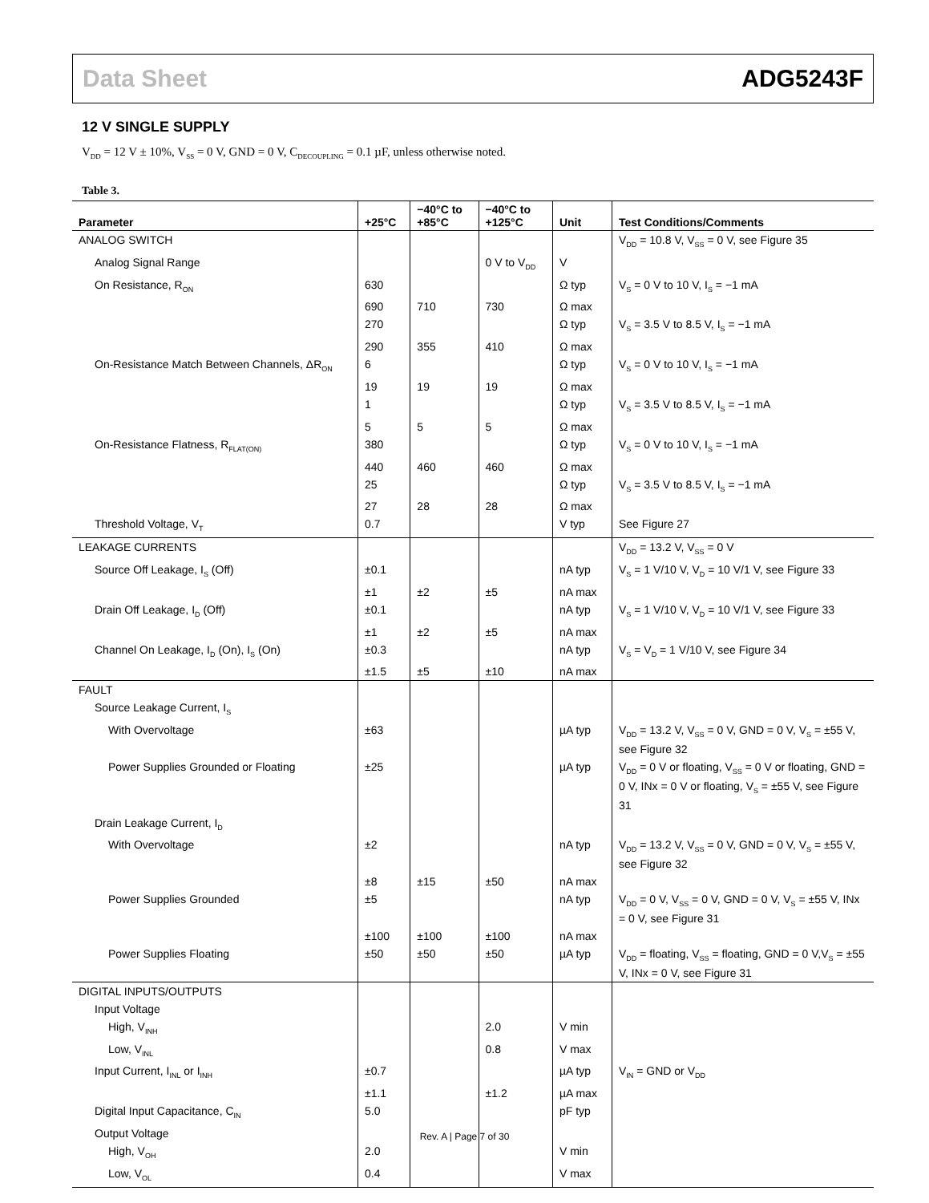Data Sheet ADG5243F
12 V SINGLE SUPPLY
V<sub>DD</sub> = 12 V ± 10%, V<sub>SS</sub> = 0 V, GND = 0 V, C<sub>DECOUPLING</sub> = 0.1 µF, unless otherwise noted.
Table 3.
| Parameter | +25°C | −40°C to +85°C | −40°C to +125°C | Unit | Test Conditions/Comments |
| --- | --- | --- | --- | --- | --- |
| ANALOG SWITCH | | | | | V<sub>DD</sub> = 10.8 V, V<sub>SS</sub> = 0 V, see Figure 35 |
| Analog Signal Range | | | 0 V to V<sub>DD</sub> | V | |
| On Resistance, R<sub>ON</sub> | 630 | | | Ω typ | V<sub>S</sub> = 0 V to 10 V, I<sub>S</sub> = −1 mA |
| | 690 | 710 | 730 | Ω max | |
| | 270 | | | Ω typ | V<sub>S</sub> = 3.5 V to 8.5 V, I<sub>S</sub> = −1 mA |
| | 290 | 355 | 410 | Ω max | |
| On-Resistance Match Between Channels, ΔR<sub>ON</sub> | 6 | | | Ω typ | V<sub>S</sub> = 0 V to 10 V, I<sub>S</sub> = −1 mA |
| | 19 | 19 | 19 | Ω max | |
| | 1 | | | Ω typ | V<sub>S</sub> = 3.5 V to 8.5 V, I<sub>S</sub> = −1 mA |
| | 5 | 5 | 5 | Ω max | |
| On-Resistance Flatness, R<sub>FLAT(ON)</sub> | 380 | | | Ω typ | V<sub>S</sub> = 0 V to 10 V, I<sub>S</sub> = −1 mA |
| | 440 | 460 | 460 | Ω max | |
| | 25 | | | Ω typ | V<sub>S</sub> = 3.5 V to 8.5 V, I<sub>S</sub> = −1 mA |
| | 27 | 28 | 28 | Ω max | |
| Threshold Voltage, V<sub>T</sub> | 0.7 | | | V typ | See Figure 27 |
| LEAKAGE CURRENTS | | | | | V<sub>DD</sub> = 13.2 V, V<sub>SS</sub> = 0 V |
| Source Off Leakage, I<sub>S</sub> (Off) | ±0.1 | | | nA typ | V<sub>S</sub> = 1 V/10 V, V<sub>D</sub> = 10 V/1 V, see Figure 33 |
| | ±1 | ±2 | ±5 | nA max | |
| Drain Off Leakage, I<sub>D</sub> (Off) | ±0.1 | | | nA typ | V<sub>S</sub> = 1 V/10 V, V<sub>D</sub> = 10 V/1 V, see Figure 33 |
| | ±1 | ±2 | ±5 | nA max | |
| Channel On Leakage, I<sub>D</sub> (On), I<sub>S</sub> (On) | ±0.3 | | | nA typ | V<sub>S</sub> = V<sub>D</sub> = 1 V/10 V, see Figure 34 |
| | ±1.5 | ±5 | ±10 | nA max | |
| FAULT | | | | | |
| Source Leakage Current, I<sub>S</sub> | | | | | |
| With Overvoltage | ±63 | | | µA typ | V<sub>DD</sub> = 13.2 V, V<sub>SS</sub> = 0 V, GND = 0 V, V<sub>S</sub> = ±55 V, see Figure 32 |
| Power Supplies Grounded or Floating | ±25 | | | µA typ | V<sub>DD</sub> = 0 V or floating, V<sub>SS</sub> = 0 V or floating, GND = 0 V, INx = 0 V or floating, V<sub>S</sub> = ±55 V, see Figure 31 |
| Drain Leakage Current, I<sub>D</sub> | | | | | |
| With Overvoltage | ±2 | | | nA typ | V<sub>DD</sub> = 13.2 V, V<sub>SS</sub> = 0 V, GND = 0 V, V<sub>S</sub> = ±55 V, see Figure 32 |
| | ±8 | ±15 | ±50 | nA max | |
| Power Supplies Grounded | ±5 | | | nA typ | V<sub>DD</sub> = 0 V, V<sub>SS</sub> = 0 V, GND = 0 V, V<sub>S</sub> = ±55 V, INx = 0 V, see Figure 31 |
| | ±100 | ±100 | ±100 | nA max | |
| Power Supplies Floating | ±50 | ±50 | ±50 | µA typ | V<sub>DD</sub> = floating, V<sub>SS</sub> = floating, GND = 0 V,V<sub>S</sub> = ±55 V, INx = 0 V, see Figure 31 |
| DIGITAL INPUTS/OUTPUTS | | | | | |
| Input Voltage | | | | | |
| High, V<sub>INH</sub> | | | 2.0 | V min | |
| Low, V<sub>INL</sub> | | | 0.8 | V max | |
| Input Current, I<sub>INL</sub> or I<sub>INH</sub> | ±0.7 | | | µA typ | V<sub>IN</sub> = GND or V<sub>DD</sub> |
| | ±1.1 | | ±1.2 | µA max | |
| Digital Input Capacitance, C<sub>IN</sub> | 5.0 | | | pF typ | |
| Output Voltage | | | | | |
| High, V<sub>OH</sub> | 2.0 | | | V min | |
| Low, V<sub>OL</sub> | 0.4 | | | V max | |
Rev. A | Page 7 of 30